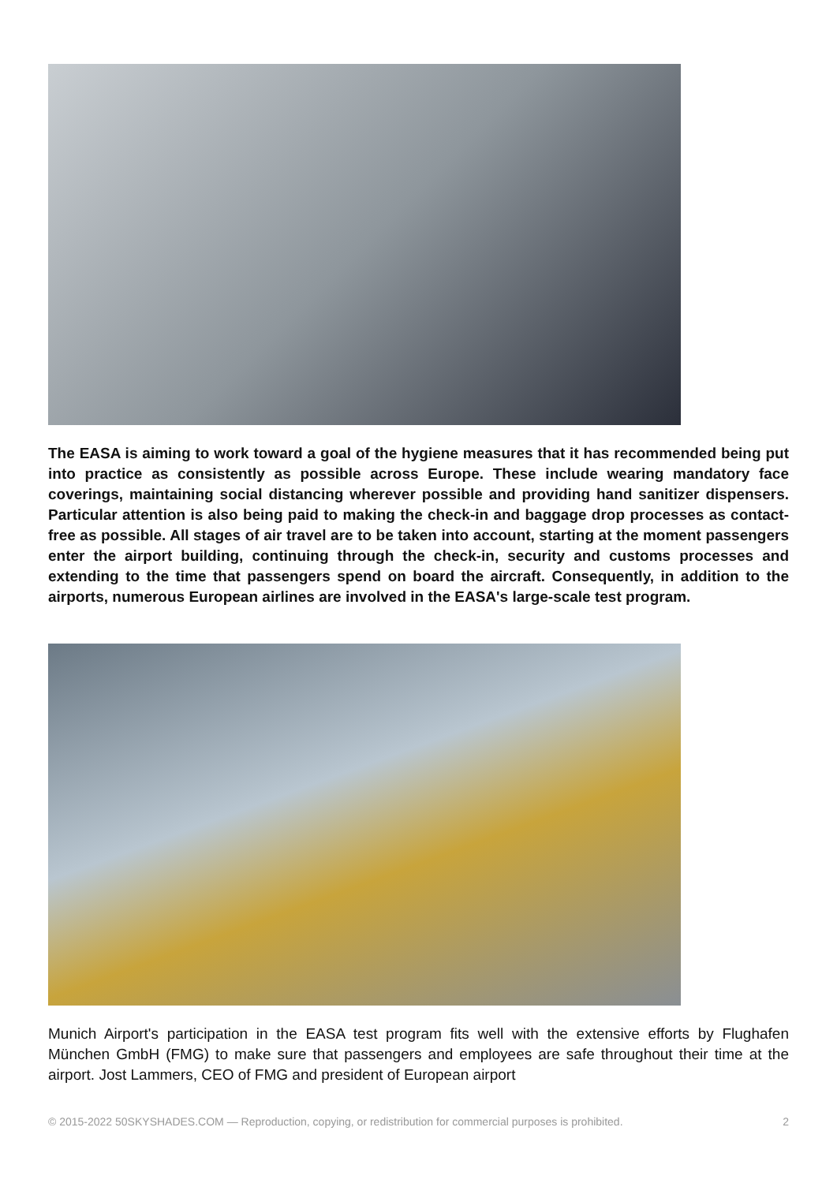The EASA is aiming to work toward a goal of the hygiene measures that it has recommended being put into practice as consistently as possible across Europe. These include wearing mandatory face coverings, maintaining social distancing wherever possible and providing hand sanitizer dispensers. Particular attention is also being paid to making the check-in and baggage drop processes as contact-free as possible. All stages of air travel are to be taken into account, starting at the moment passengers enter the airport building, continuing through the check-in, security and customs processes and extending to the time that passengers spend on board the aircraft. Consequently, in addition to the airports, numerous European airlines are involved in the EASA's large-scale test program.
Munich Airport's participation in the EASA test program fits well with the extensive efforts by Flughafen München GmbH (FMG) to make sure that passengers and employees are safe throughout their time at the airport. Jost Lammers, CEO of FMG and president of European airport
© 2015-2022 50SKYSHADES.COM — Reproduction, copying, or redistribution for commercial purposes is prohibited. 2